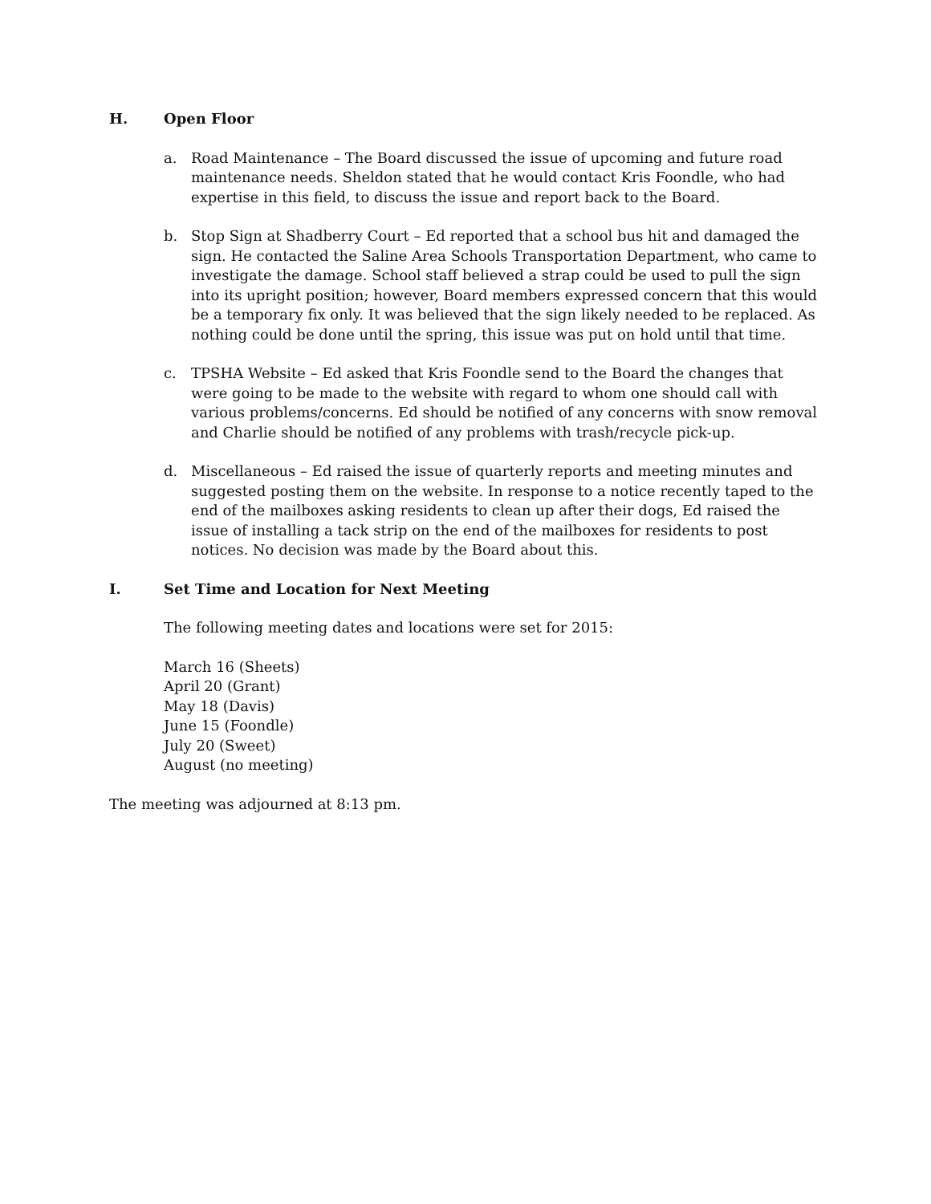H. Open Floor
a. Road Maintenance – The Board discussed the issue of upcoming and future road maintenance needs. Sheldon stated that he would contact Kris Foondle, who had expertise in this field, to discuss the issue and report back to the Board.
b. Stop Sign at Shadberry Court – Ed reported that a school bus hit and damaged the sign. He contacted the Saline Area Schools Transportation Department, who came to investigate the damage. School staff believed a strap could be used to pull the sign into its upright position; however, Board members expressed concern that this would be a temporary fix only. It was believed that the sign likely needed to be replaced. As nothing could be done until the spring, this issue was put on hold until that time.
c. TPSHA Website – Ed asked that Kris Foondle send to the Board the changes that were going to be made to the website with regard to whom one should call with various problems/concerns. Ed should be notified of any concerns with snow removal and Charlie should be notified of any problems with trash/recycle pick-up.
d. Miscellaneous – Ed raised the issue of quarterly reports and meeting minutes and suggested posting them on the website. In response to a notice recently taped to the end of the mailboxes asking residents to clean up after their dogs, Ed raised the issue of installing a tack strip on the end of the mailboxes for residents to post notices. No decision was made by the Board about this.
I. Set Time and Location for Next Meeting
The following meeting dates and locations were set for 2015:
March 16 (Sheets)
April 20 (Grant)
May 18 (Davis)
June 15 (Foondle)
July 20 (Sweet)
August (no meeting)
The meeting was adjourned at 8:13 pm.